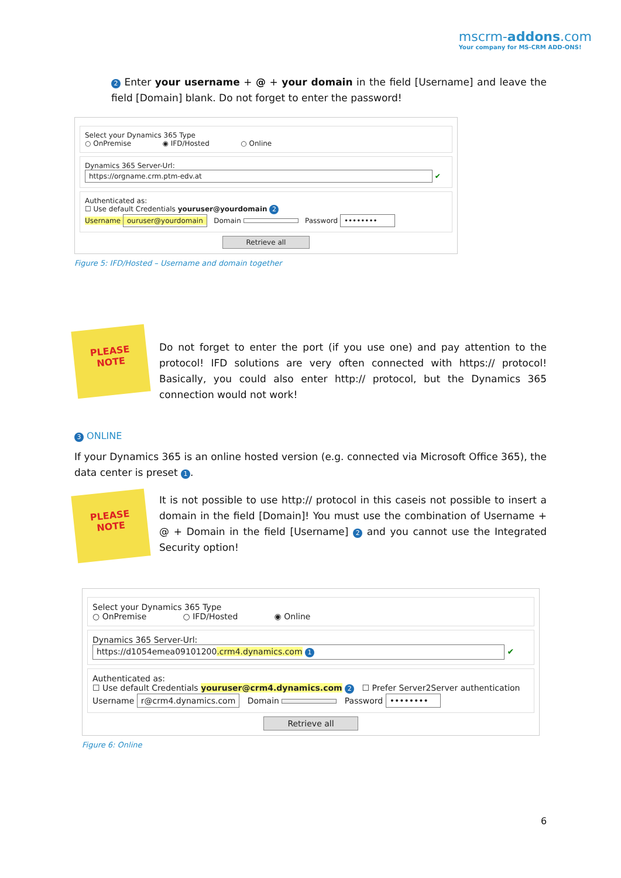mscrm-addons.com
Your company for MS-CRM ADD-ONS!
2 Enter your username + @ + your domain in the field [Username] and leave the field [Domain] blank. Do not forget to enter the password!
Select your Dynamics 365 Type
○ OnPremise ◉ IFD/Hosted ○ Online
Dynamics 365 Server-Url:
https://orgname.crm.ptm-edv.at ✔
Authenticated as:
☐ Use default Credentials youruser@yourdomain 2
Username ouruser@yourdomain Domain Password ••••••••
Retrieve all
Figure 5: IFD/Hosted – Username and domain together
PLEASE
NOTE
Do not forget to enter the port (if you use one) and pay attention to the protocol! IFD solutions are very often connected with https:// protocol! Basically, you could also enter http:// protocol, but the Dynamics 365 connection would not work!
3 ONLINE
If your Dynamics 365 is an online hosted version (e.g. connected via Microsoft Office 365), the data center is preset 1.
PLEASE
NOTE
It is not possible to use http:// protocol in this caseis not possible to insert a domain in the field [Domain]! You must use the combination of Username + @ + Domain in the field [Username] 2 and you cannot use the Integrated Security option!
Select your Dynamics 365 Type
○ OnPremise ○ IFD/Hosted ◉ Online
Dynamics 365 Server-Url:
https://d1054emea09101200.crm4.dynamics.com 1 ✔
Authenticated as:
☐ Use default Credentials youruser@crm4.dynamics.com 2 ☐ Prefer Server2Server authentication
Username r@crm4.dynamics.com Domain Password ••••••••
Retrieve all
Figure 6: Online
6